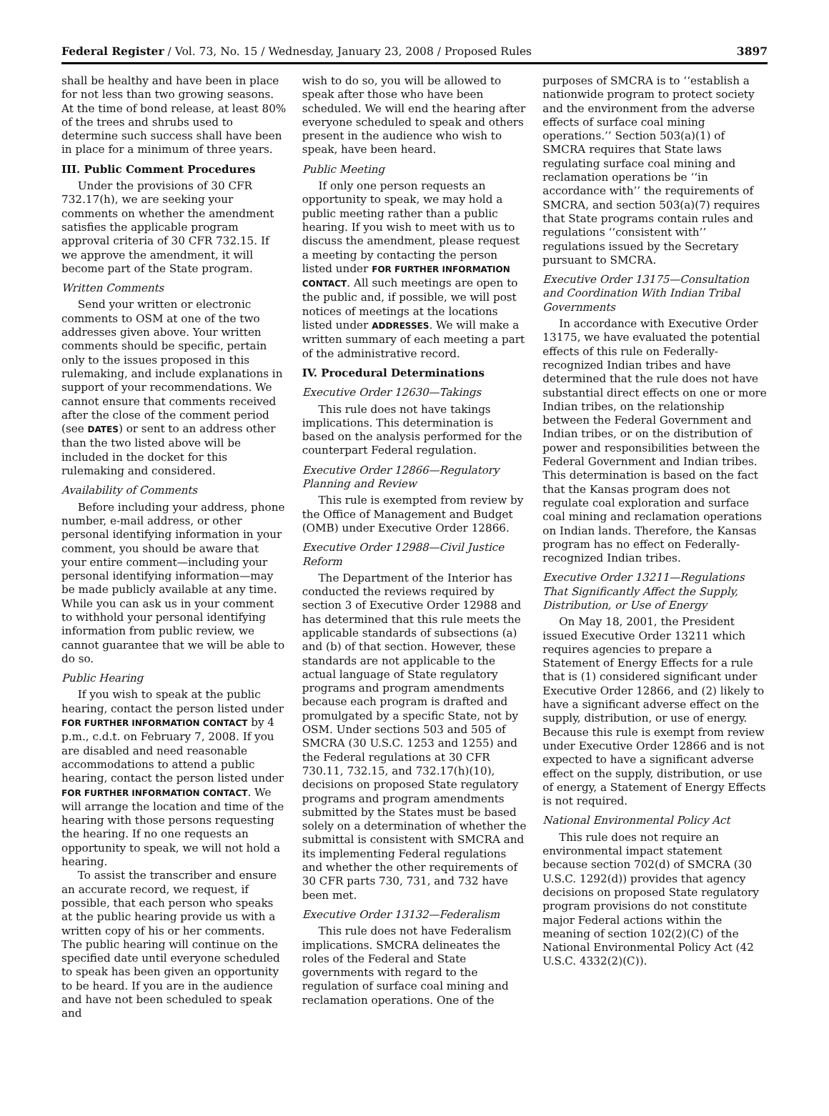Federal Register / Vol. 73, No. 15 / Wednesday, January 23, 2008 / Proposed Rules 3897
shall be healthy and have been in place for not less than two growing seasons. At the time of bond release, at least 80% of the trees and shrubs used to determine such success shall have been in place for a minimum of three years.
III. Public Comment Procedures
Under the provisions of 30 CFR 732.17(h), we are seeking your comments on whether the amendment satisfies the applicable program approval criteria of 30 CFR 732.15. If we approve the amendment, it will become part of the State program.
Written Comments
Send your written or electronic comments to OSM at one of the two addresses given above. Your written comments should be specific, pertain only to the issues proposed in this rulemaking, and include explanations in support of your recommendations. We cannot ensure that comments received after the close of the comment period (see DATES) or sent to an address other than the two listed above will be included in the docket for this rulemaking and considered.
Availability of Comments
Before including your address, phone number, e-mail address, or other personal identifying information in your comment, you should be aware that your entire comment—including your personal identifying information—may be made publicly available at any time. While you can ask us in your comment to withhold your personal identifying information from public review, we cannot guarantee that we will be able to do so.
Public Hearing
If you wish to speak at the public hearing, contact the person listed under FOR FURTHER INFORMATION CONTACT by 4 p.m., c.d.t. on February 7, 2008. If you are disabled and need reasonable accommodations to attend a public hearing, contact the person listed under FOR FURTHER INFORMATION CONTACT. We will arrange the location and time of the hearing with those persons requesting the hearing. If no one requests an opportunity to speak, we will not hold a hearing.
To assist the transcriber and ensure an accurate record, we request, if possible, that each person who speaks at the public hearing provide us with a written copy of his or her comments. The public hearing will continue on the specified date until everyone scheduled to speak has been given an opportunity to be heard. If you are in the audience and have not been scheduled to speak and
wish to do so, you will be allowed to speak after those who have been scheduled. We will end the hearing after everyone scheduled to speak and others present in the audience who wish to speak, have been heard.
Public Meeting
If only one person requests an opportunity to speak, we may hold a public meeting rather than a public hearing. If you wish to meet with us to discuss the amendment, please request a meeting by contacting the person listed under FOR FURTHER INFORMATION CONTACT. All such meetings are open to the public and, if possible, we will post notices of meetings at the locations listed under ADDRESSES. We will make a written summary of each meeting a part of the administrative record.
IV. Procedural Determinations
Executive Order 12630—Takings
This rule does not have takings implications. This determination is based on the analysis performed for the counterpart Federal regulation.
Executive Order 12866—Regulatory Planning and Review
This rule is exempted from review by the Office of Management and Budget (OMB) under Executive Order 12866.
Executive Order 12988—Civil Justice Reform
The Department of the Interior has conducted the reviews required by section 3 of Executive Order 12988 and has determined that this rule meets the applicable standards of subsections (a) and (b) of that section. However, these standards are not applicable to the actual language of State regulatory programs and program amendments because each program is drafted and promulgated by a specific State, not by OSM. Under sections 503 and 505 of SMCRA (30 U.S.C. 1253 and 1255) and the Federal regulations at 30 CFR 730.11, 732.15, and 732.17(h)(10), decisions on proposed State regulatory programs and program amendments submitted by the States must be based solely on a determination of whether the submittal is consistent with SMCRA and its implementing Federal regulations and whether the other requirements of 30 CFR parts 730, 731, and 732 have been met.
Executive Order 13132—Federalism
This rule does not have Federalism implications. SMCRA delineates the roles of the Federal and State governments with regard to the regulation of surface coal mining and reclamation operations. One of the
purposes of SMCRA is to ‘‘establish a nationwide program to protect society and the environment from the adverse effects of surface coal mining operations.’’ Section 503(a)(1) of SMCRA requires that State laws regulating surface coal mining and reclamation operations be ‘‘in accordance with’’ the requirements of SMCRA, and section 503(a)(7) requires that State programs contain rules and regulations ‘‘consistent with’’ regulations issued by the Secretary pursuant to SMCRA.
Executive Order 13175—Consultation and Coordination With Indian Tribal Governments
In accordance with Executive Order 13175, we have evaluated the potential effects of this rule on Federally-recognized Indian tribes and have determined that the rule does not have substantial direct effects on one or more Indian tribes, on the relationship between the Federal Government and Indian tribes, or on the distribution of power and responsibilities between the Federal Government and Indian tribes. This determination is based on the fact that the Kansas program does not regulate coal exploration and surface coal mining and reclamation operations on Indian lands. Therefore, the Kansas program has no effect on Federally-recognized Indian tribes.
Executive Order 13211—Regulations That Significantly Affect the Supply, Distribution, or Use of Energy
On May 18, 2001, the President issued Executive Order 13211 which requires agencies to prepare a Statement of Energy Effects for a rule that is (1) considered significant under Executive Order 12866, and (2) likely to have a significant adverse effect on the supply, distribution, or use of energy. Because this rule is exempt from review under Executive Order 12866 and is not expected to have a significant adverse effect on the supply, distribution, or use of energy, a Statement of Energy Effects is not required.
National Environmental Policy Act
This rule does not require an environmental impact statement because section 702(d) of SMCRA (30 U.S.C. 1292(d)) provides that agency decisions on proposed State regulatory program provisions do not constitute major Federal actions within the meaning of section 102(2)(C) of the National Environmental Policy Act (42 U.S.C. 4332(2)(C)).